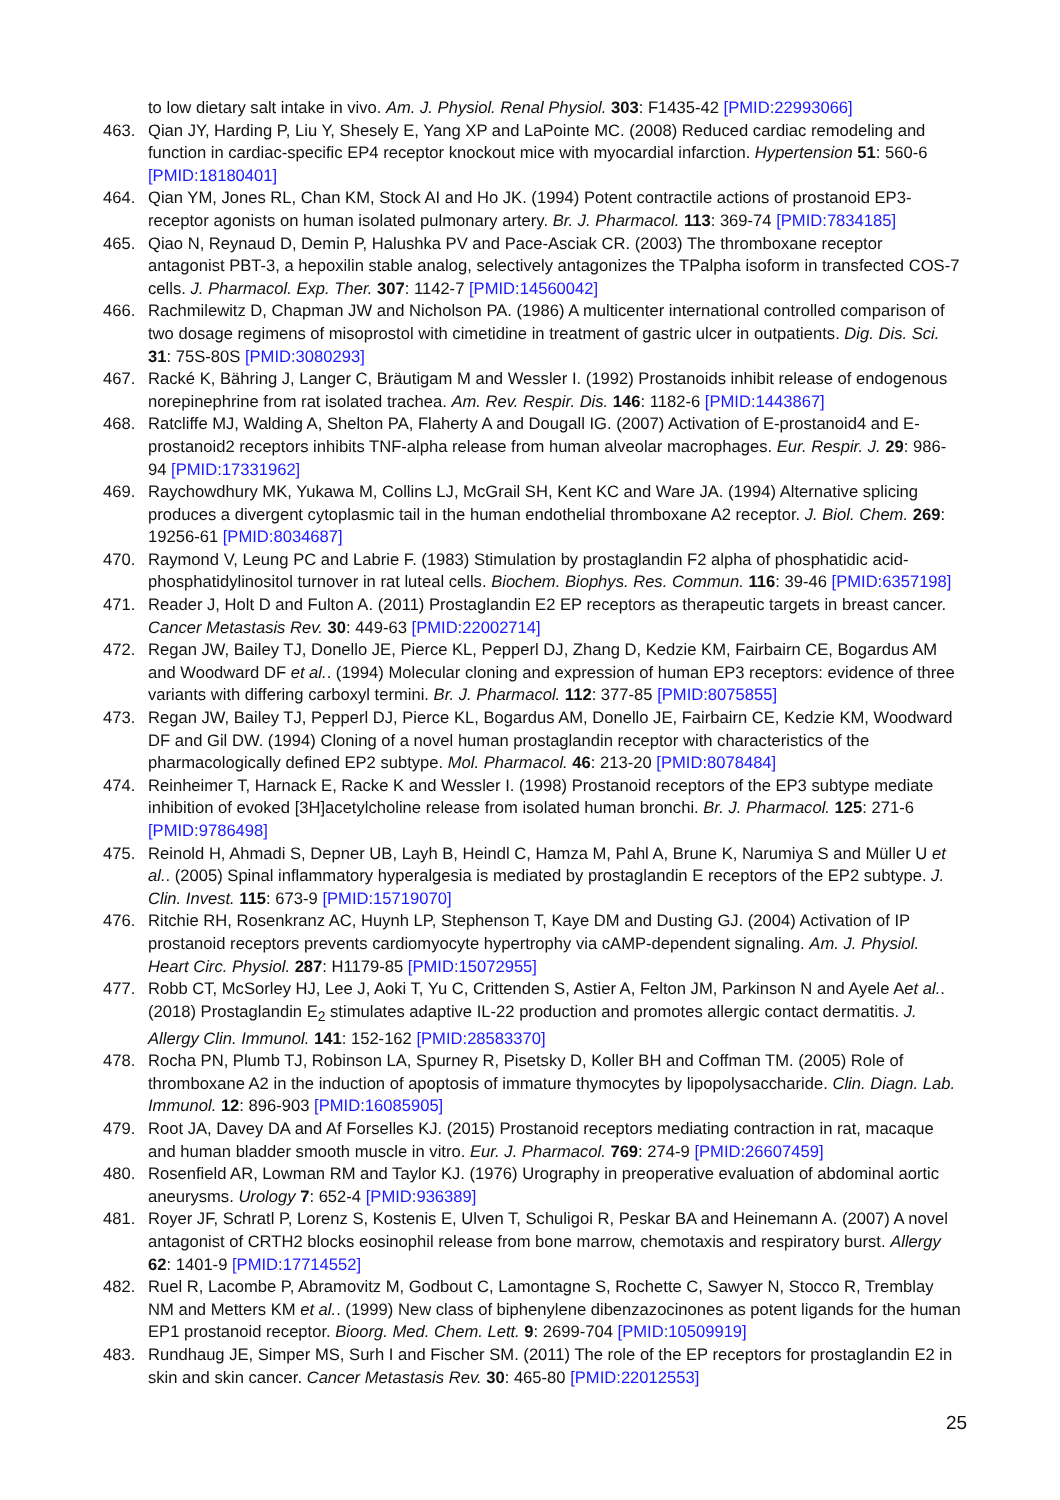to low dietary salt intake in vivo. Am. J. Physiol. Renal Physiol. 303: F1435-42 [PMID:22993066]
463. Qian JY, Harding P, Liu Y, Shesely E, Yang XP and LaPointe MC. (2008) Reduced cardiac remodeling and function in cardiac-specific EP4 receptor knockout mice with myocardial infarction. Hypertension 51: 560-6 [PMID:18180401]
464. Qian YM, Jones RL, Chan KM, Stock AI and Ho JK. (1994) Potent contractile actions of prostanoid EP3-receptor agonists on human isolated pulmonary artery. Br. J. Pharmacol. 113: 369-74 [PMID:7834185]
465. Qiao N, Reynaud D, Demin P, Halushka PV and Pace-Asciak CR. (2003) The thromboxane receptor antagonist PBT-3, a hepoxilin stable analog, selectively antagonizes the TPalpha isoform in transfected COS-7 cells. J. Pharmacol. Exp. Ther. 307: 1142-7 [PMID:14560042]
466. Rachmilewitz D, Chapman JW and Nicholson PA. (1986) A multicenter international controlled comparison of two dosage regimens of misoprostol with cimetidine in treatment of gastric ulcer in outpatients. Dig. Dis. Sci. 31: 75S-80S [PMID:3080293]
467. Racké K, Bähring J, Langer C, Bräutigam M and Wessler I. (1992) Prostanoids inhibit release of endogenous norepinephrine from rat isolated trachea. Am. Rev. Respir. Dis. 146: 1182-6 [PMID:1443867]
468. Ratcliffe MJ, Walding A, Shelton PA, Flaherty A and Dougall IG. (2007) Activation of E-prostanoid4 and E-prostanoid2 receptors inhibits TNF-alpha release from human alveolar macrophages. Eur. Respir. J. 29: 986-94 [PMID:17331962]
469. Raychowdhury MK, Yukawa M, Collins LJ, McGrail SH, Kent KC and Ware JA. (1994) Alternative splicing produces a divergent cytoplasmic tail in the human endothelial thromboxane A2 receptor. J. Biol. Chem. 269: 19256-61 [PMID:8034687]
470. Raymond V, Leung PC and Labrie F. (1983) Stimulation by prostaglandin F2 alpha of phosphatidic acid-phosphatidylinositol turnover in rat luteal cells. Biochem. Biophys. Res. Commun. 116: 39-46 [PMID:6357198]
471. Reader J, Holt D and Fulton A. (2011) Prostaglandin E2 EP receptors as therapeutic targets in breast cancer. Cancer Metastasis Rev. 30: 449-63 [PMID:22002714]
472. Regan JW, Bailey TJ, Donello JE, Pierce KL, Pepperl DJ, Zhang D, Kedzie KM, Fairbairn CE, Bogardus AM and Woodward DF et al.. (1994) Molecular cloning and expression of human EP3 receptors: evidence of three variants with differing carboxyl termini. Br. J. Pharmacol. 112: 377-85 [PMID:8075855]
473. Regan JW, Bailey TJ, Pepperl DJ, Pierce KL, Bogardus AM, Donello JE, Fairbairn CE, Kedzie KM, Woodward DF and Gil DW. (1994) Cloning of a novel human prostaglandin receptor with characteristics of the pharmacologically defined EP2 subtype. Mol. Pharmacol. 46: 213-20 [PMID:8078484]
474. Reinheimer T, Harnack E, Racke K and Wessler I. (1998) Prostanoid receptors of the EP3 subtype mediate inhibition of evoked [3H]acetylcholine release from isolated human bronchi. Br. J. Pharmacol. 125: 271-6 [PMID:9786498]
475. Reinold H, Ahmadi S, Depner UB, Layh B, Heindl C, Hamza M, Pahl A, Brune K, Narumiya S and Müller U et al.. (2005) Spinal inflammatory hyperalgesia is mediated by prostaglandin E receptors of the EP2 subtype. J. Clin. Invest. 115: 673-9 [PMID:15719070]
476. Ritchie RH, Rosenkranz AC, Huynh LP, Stephenson T, Kaye DM and Dusting GJ. (2004) Activation of IP prostanoid receptors prevents cardiomyocyte hypertrophy via cAMP-dependent signaling. Am. J. Physiol. Heart Circ. Physiol. 287: H1179-85 [PMID:15072955]
477. Robb CT, McSorley HJ, Lee J, Aoki T, Yu C, Crittenden S, Astier A, Felton JM, Parkinson N and Ayele Aet al.. (2018) Prostaglandin E<sub>2</sub> stimulates adaptive IL-22 production and promotes allergic contact dermatitis. J. Allergy Clin. Immunol. 141: 152-162 [PMID:28583370]
478. Rocha PN, Plumb TJ, Robinson LA, Spurney R, Pisetsky D, Koller BH and Coffman TM. (2005) Role of thromboxane A2 in the induction of apoptosis of immature thymocytes by lipopolysaccharide. Clin. Diagn. Lab. Immunol. 12: 896-903 [PMID:16085905]
479. Root JA, Davey DA and Af Forselles KJ. (2015) Prostanoid receptors mediating contraction in rat, macaque and human bladder smooth muscle in vitro. Eur. J. Pharmacol. 769: 274-9 [PMID:26607459]
480. Rosenfield AR, Lowman RM and Taylor KJ. (1976) Urography in preoperative evaluation of abdominal aortic aneurysms. Urology 7: 652-4 [PMID:936389]
481. Royer JF, Schratl P, Lorenz S, Kostenis E, Ulven T, Schuligoi R, Peskar BA and Heinemann A. (2007) A novel antagonist of CRTH2 blocks eosinophil release from bone marrow, chemotaxis and respiratory burst. Allergy 62: 1401-9 [PMID:17714552]
482. Ruel R, Lacombe P, Abramovitz M, Godbout C, Lamontagne S, Rochette C, Sawyer N, Stocco R, Tremblay NM and Metters KM et al.. (1999) New class of biphenylene dibenzazocinones as potent ligands for the human EP1 prostanoid receptor. Bioorg. Med. Chem. Lett. 9: 2699-704 [PMID:10509919]
483. Rundhaug JE, Simper MS, Surh I and Fischer SM. (2011) The role of the EP receptors for prostaglandin E2 in skin and skin cancer. Cancer Metastasis Rev. 30: 465-80 [PMID:22012553]
25